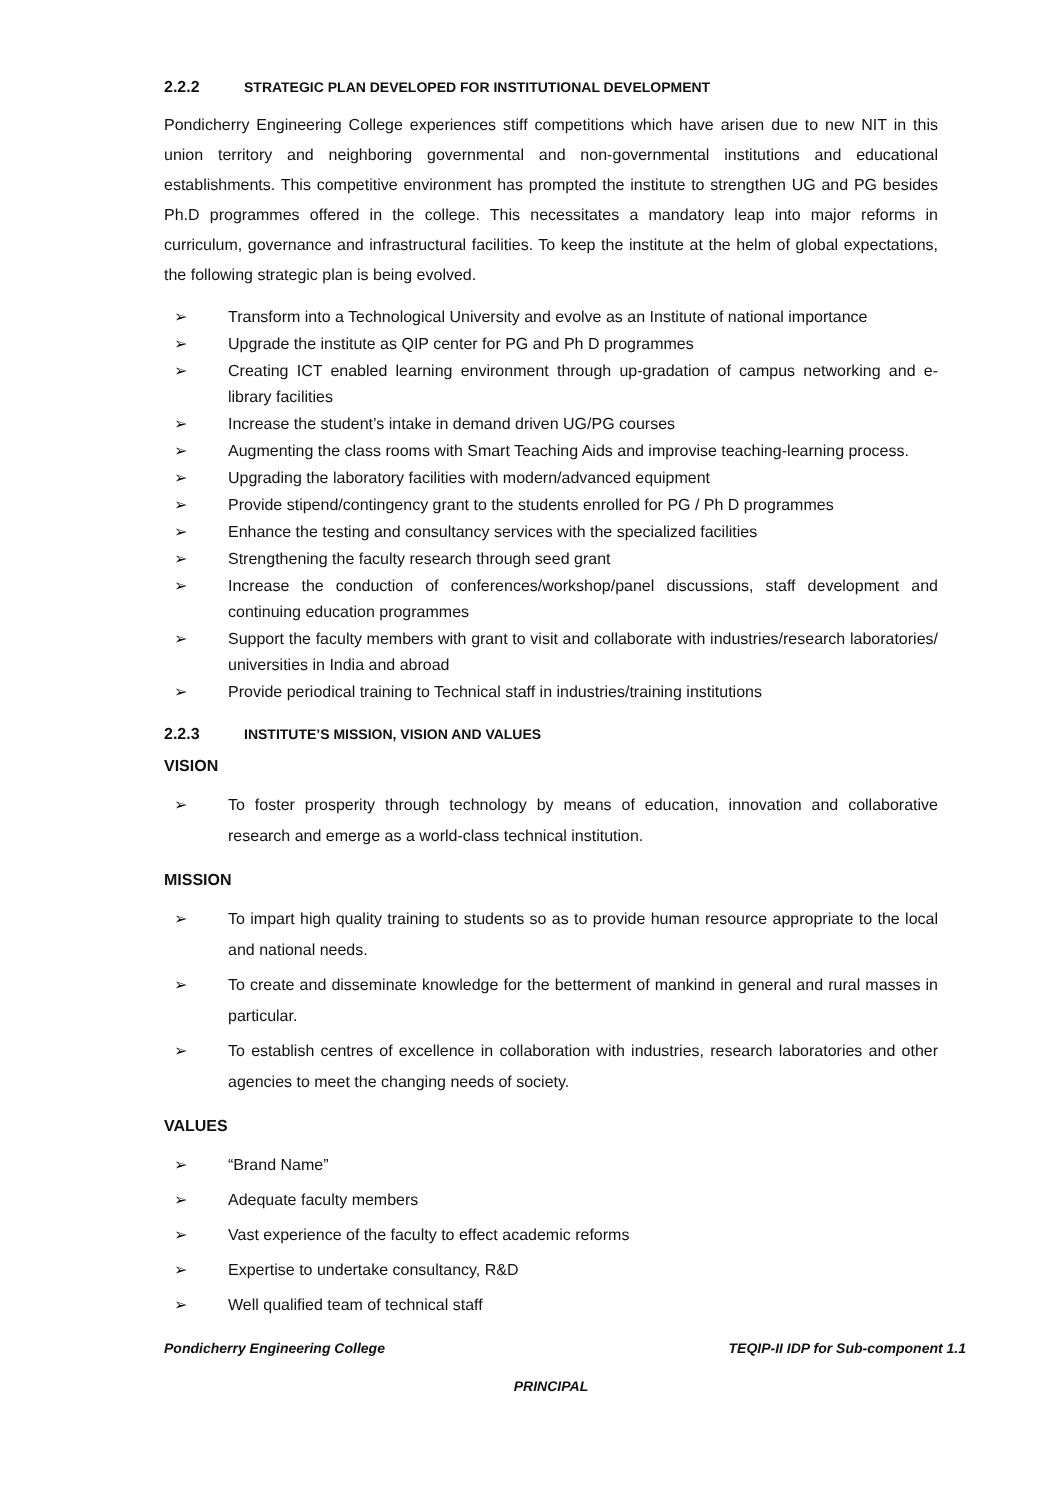2.2.2 STRATEGIC PLAN DEVELOPED FOR INSTITUTIONAL DEVELOPMENT
Pondicherry Engineering College experiences stiff competitions which have arisen due to new NIT in this union territory and neighboring governmental and non-governmental institutions and educational establishments. This competitive environment has prompted the institute to strengthen UG and PG besides Ph.D programmes offered in the college. This necessitates a mandatory leap into major reforms in curriculum, governance and infrastructural facilities. To keep the institute at the helm of global expectations, the following strategic plan is being evolved.
➢ Transform into a Technological University and evolve as an Institute of national importance
➢ Upgrade the institute as QIP center for PG and Ph D programmes
➢ Creating ICT enabled learning environment through up-gradation of campus networking and e-library facilities
➢ Increase the student’s intake in demand driven UG/PG courses
➢ Augmenting the class rooms with Smart Teaching Aids and improvise teaching-learning process.
➢ Upgrading the laboratory facilities with modern/advanced equipment
➢ Provide stipend/contingency grant to the students enrolled for PG / Ph D programmes
➢ Enhance the testing and consultancy services with the specialized facilities
➢ Strengthening the faculty research through seed grant
➢ Increase the conduction of conferences/workshop/panel discussions, staff development and continuing education programmes
➢ Support the faculty members with grant to visit and collaborate with industries/research laboratories/ universities in India and abroad
➢ Provide periodical training to Technical staff in industries/training institutions
2.2.3 INSTITUTE’S MISSION, VISION AND VALUES
VISION
➢ To foster prosperity through technology by means of education, innovation and collaborative research and emerge as a world-class technical institution.
MISSION
➢ To impart high quality training to students so as to provide human resource appropriate to the local and national needs.
➢ To create and disseminate knowledge for the betterment of mankind in general and rural masses in particular.
➢ To establish centres of excellence in collaboration with industries, research laboratories and other agencies to meet the changing needs of society.
VALUES
➢ “Brand Name”
➢ Adequate faculty members
➢ Vast experience of the faculty to effect academic reforms
➢ Expertise to undertake consultancy, R&D
➢ Well qualified team of technical staff
Pondicherry Engineering College TEQIP-II IDP for Sub-component 1.1
PRINCIPAL